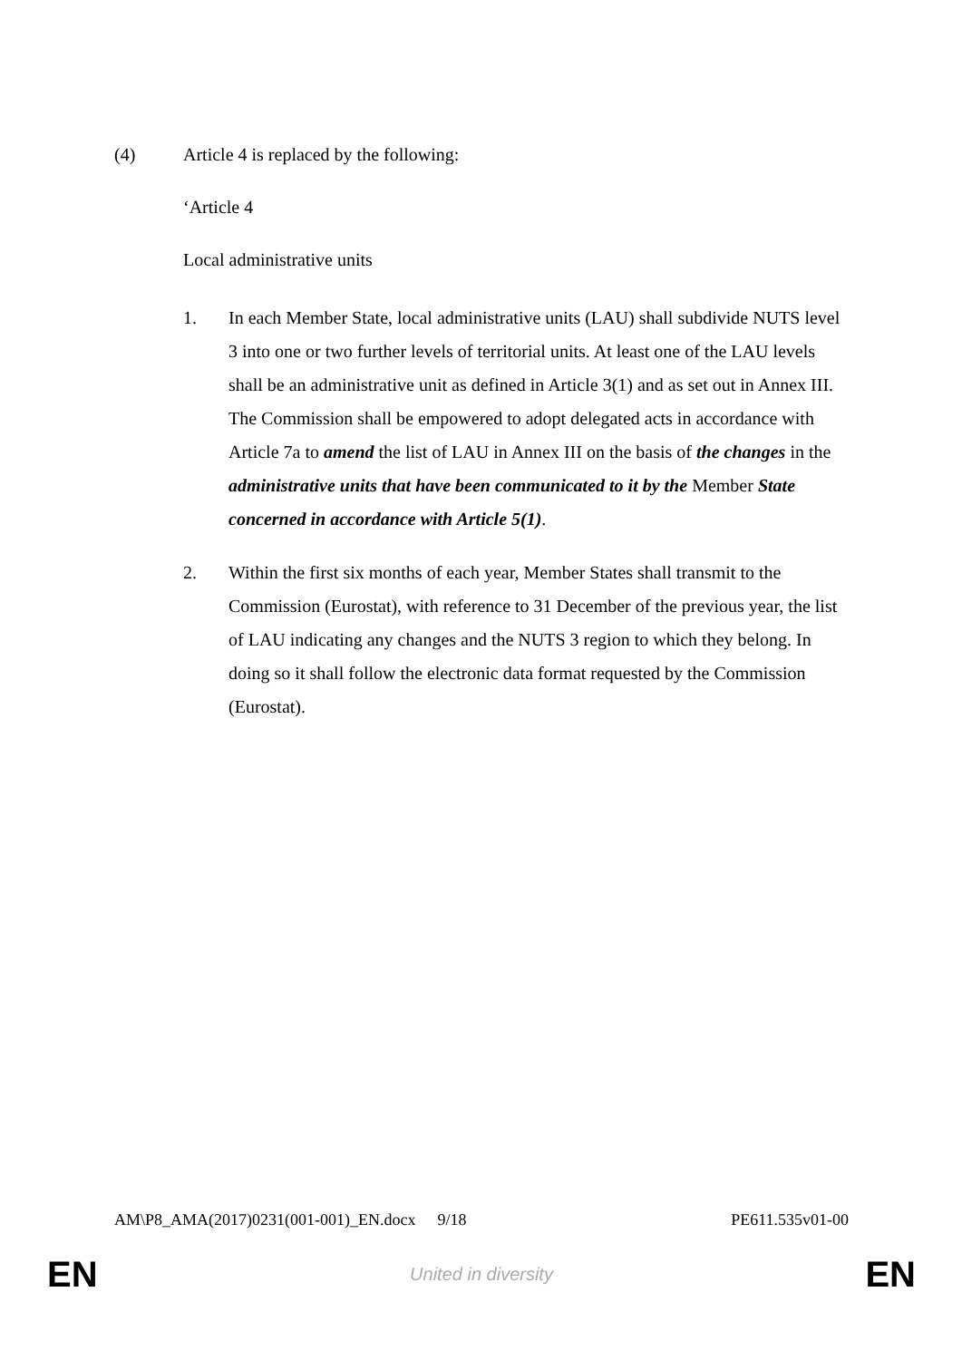(4) Article 4 is replaced by the following:
‘Article 4
Local administrative units
1. In each Member State, local administrative units (LAU) shall subdivide NUTS level 3 into one or two further levels of territorial units. At least one of the LAU levels shall be an administrative unit as defined in Article 3(1) and as set out in Annex III. The Commission shall be empowered to adopt delegated acts in accordance with Article 7a to amend the list of LAU in Annex III on the basis of the changes in the administrative units that have been communicated to it by the Member State concerned in accordance with Article 5(1).
2. Within the first six months of each year, Member States shall transmit to the Commission (Eurostat), with reference to 31 December of the previous year, the list of LAU indicating any changes and the NUTS 3 region to which they belong. In doing so it shall follow the electronic data format requested by the Commission (Eurostat).
AM\P8_AMA(2017)0231(001-001)_EN.docx 9/18 PE611.535v01-00
EN United in diversity EN